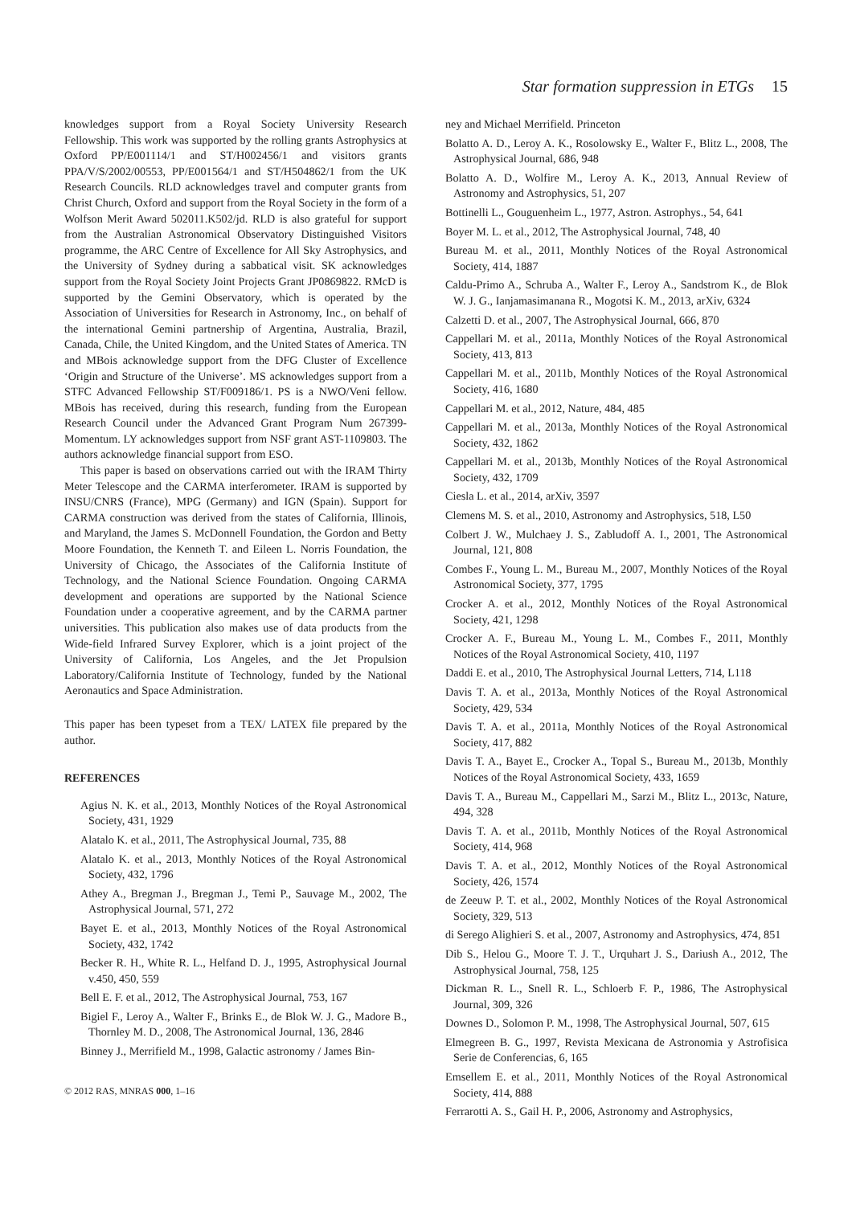Star formation suppression in ETGs 15
knowledges support from a Royal Society University Research Fellowship. This work was supported by the rolling grants Astrophysics at Oxford PP/E001114/1 and ST/H002456/1 and visitors grants PPA/V/S/2002/00553, PP/E001564/1 and ST/H504862/1 from the UK Research Councils. RLD acknowledges travel and computer grants from Christ Church, Oxford and support from the Royal Society in the form of a Wolfson Merit Award 502011.K502/jd. RLD is also grateful for support from the Australian Astronomical Observatory Distinguished Visitors programme, the ARC Centre of Excellence for All Sky Astrophysics, and the University of Sydney during a sabbatical visit. SK acknowledges support from the Royal Society Joint Projects Grant JP0869822. RMcD is supported by the Gemini Observatory, which is operated by the Association of Universities for Research in Astronomy, Inc., on behalf of the international Gemini partnership of Argentina, Australia, Brazil, Canada, Chile, the United Kingdom, and the United States of America. TN and MBois acknowledge support from the DFG Cluster of Excellence ‘Origin and Structure of the Universe’. MS acknowledges support from a STFC Advanced Fellowship ST/F009186/1. PS is a NWO/Veni fellow. MBois has received, during this research, funding from the European Research Council under the Advanced Grant Program Num 267399-Momentum. LY acknowledges support from NSF grant AST-1109803. The authors acknowledge financial support from ESO.
This paper is based on observations carried out with the IRAM Thirty Meter Telescope and the CARMA interferometer. IRAM is supported by INSU/CNRS (France), MPG (Germany) and IGN (Spain). Support for CARMA construction was derived from the states of California, Illinois, and Maryland, the James S. McDonnell Foundation, the Gordon and Betty Moore Foundation, the Kenneth T. and Eileen L. Norris Foundation, the University of Chicago, the Associates of the California Institute of Technology, and the National Science Foundation. Ongoing CARMA development and operations are supported by the National Science Foundation under a cooperative agreement, and by the CARMA partner universities. This publication also makes use of data products from the Wide-field Infrared Survey Explorer, which is a joint project of the University of California, Los Angeles, and the Jet Propulsion Laboratory/California Institute of Technology, funded by the National Aeronautics and Space Administration.
This paper has been typeset from a TEX/ LATEX file prepared by the author.
REFERENCES
Agius N. K. et al., 2013, Monthly Notices of the Royal Astronomical Society, 431, 1929
Alatalo K. et al., 2011, The Astrophysical Journal, 735, 88
Alatalo K. et al., 2013, Monthly Notices of the Royal Astronomical Society, 432, 1796
Athey A., Bregman J., Bregman J., Temi P., Sauvage M., 2002, The Astrophysical Journal, 571, 272
Bayet E. et al., 2013, Monthly Notices of the Royal Astronomical Society, 432, 1742
Becker R. H., White R. L., Helfand D. J., 1995, Astrophysical Journal v.450, 450, 559
Bell E. F. et al., 2012, The Astrophysical Journal, 753, 167
Bigiel F., Leroy A., Walter F., Brinks E., de Blok W. J. G., Madore B., Thornley M. D., 2008, The Astronomical Journal, 136, 2846
Binney J., Merrifield M., 1998, Galactic astronomy / James Bin-
© 2012 RAS, MNRAS 000, 1–16
ney and Michael Merrifield. Princeton
Bolatto A. D., Leroy A. K., Rosolowsky E., Walter F., Blitz L., 2008, The Astrophysical Journal, 686, 948
Bolatto A. D., Wolfire M., Leroy A. K., 2013, Annual Review of Astronomy and Astrophysics, 51, 207
Bottinelli L., Gouguenheim L., 1977, Astron. Astrophys., 54, 641
Boyer M. L. et al., 2012, The Astrophysical Journal, 748, 40
Bureau M. et al., 2011, Monthly Notices of the Royal Astronomical Society, 414, 1887
Caldu-Primo A., Schruba A., Walter F., Leroy A., Sandstrom K., de Blok W. J. G., Ianjamasimanana R., Mogotsi K. M., 2013, arXiv, 6324
Calzetti D. et al., 2007, The Astrophysical Journal, 666, 870
Cappellari M. et al., 2011a, Monthly Notices of the Royal Astronomical Society, 413, 813
Cappellari M. et al., 2011b, Monthly Notices of the Royal Astronomical Society, 416, 1680
Cappellari M. et al., 2012, Nature, 484, 485
Cappellari M. et al., 2013a, Monthly Notices of the Royal Astronomical Society, 432, 1862
Cappellari M. et al., 2013b, Monthly Notices of the Royal Astronomical Society, 432, 1709
Ciesla L. et al., 2014, arXiv, 3597
Clemens M. S. et al., 2010, Astronomy and Astrophysics, 518, L50
Colbert J. W., Mulchaey J. S., Zabludoff A. I., 2001, The Astronomical Journal, 121, 808
Combes F., Young L. M., Bureau M., 2007, Monthly Notices of the Royal Astronomical Society, 377, 1795
Crocker A. et al., 2012, Monthly Notices of the Royal Astronomical Society, 421, 1298
Crocker A. F., Bureau M., Young L. M., Combes F., 2011, Monthly Notices of the Royal Astronomical Society, 410, 1197
Daddi E. et al., 2010, The Astrophysical Journal Letters, 714, L118
Davis T. A. et al., 2013a, Monthly Notices of the Royal Astronomical Society, 429, 534
Davis T. A. et al., 2011a, Monthly Notices of the Royal Astronomical Society, 417, 882
Davis T. A., Bayet E., Crocker A., Topal S., Bureau M., 2013b, Monthly Notices of the Royal Astronomical Society, 433, 1659
Davis T. A., Bureau M., Cappellari M., Sarzi M., Blitz L., 2013c, Nature, 494, 328
Davis T. A. et al., 2011b, Monthly Notices of the Royal Astronomical Society, 414, 968
Davis T. A. et al., 2012, Monthly Notices of the Royal Astronomical Society, 426, 1574
de Zeeuw P. T. et al., 2002, Monthly Notices of the Royal Astronomical Society, 329, 513
di Serego Alighieri S. et al., 2007, Astronomy and Astrophysics, 474, 851
Dib S., Helou G., Moore T. J. T., Urquhart J. S., Dariush A., 2012, The Astrophysical Journal, 758, 125
Dickman R. L., Snell R. L., Schloerb F. P., 1986, The Astrophysical Journal, 309, 326
Downes D., Solomon P. M., 1998, The Astrophysical Journal, 507, 615
Elmegreen B. G., 1997, Revista Mexicana de Astronomia y Astrofisica Serie de Conferencias, 6, 165
Emsellem E. et al., 2011, Monthly Notices of the Royal Astronomical Society, 414, 888
Ferrarotti A. S., Gail H. P., 2006, Astronomy and Astrophysics,